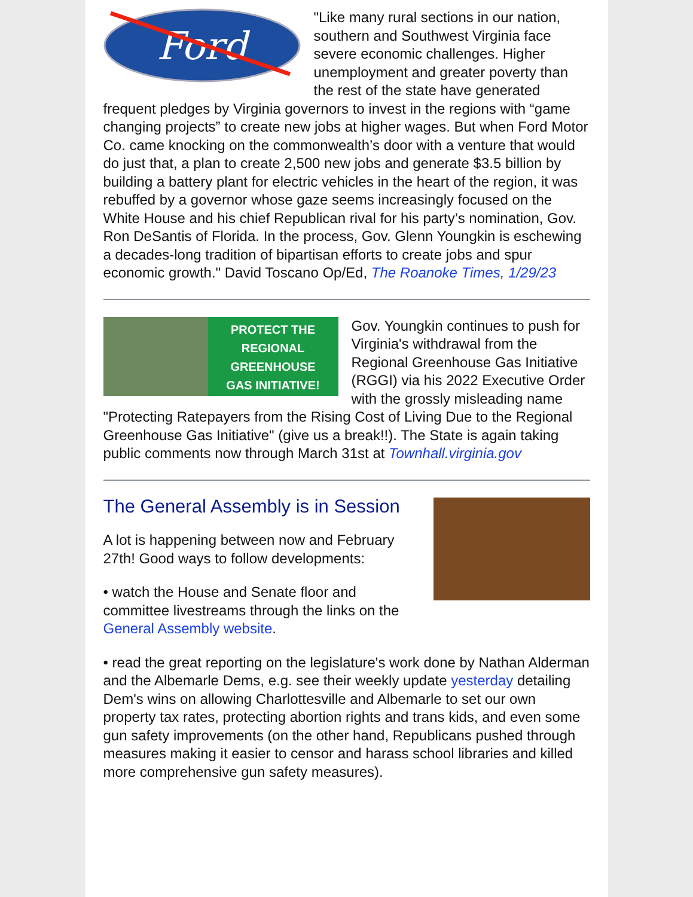Ford
"Like many rural sections in our nation, southern and Southwest Virginia face severe economic challenges. Higher unemployment and greater poverty than the rest of the state have generated frequent pledges by Virginia governors to invest in the regions with “game changing projects” to create new jobs at higher wages. But when Ford Motor Co. came knocking on the commonwealth’s door with a venture that would do just that, a plan to create 2,500 new jobs and generate $3.5 billion by building a battery plant for electric vehicles in the heart of the region, it was rebuffed by a governor whose gaze seems increasingly focused on the White House and his chief Republican rival for his party’s nomination, Gov. Ron DeSantis of Florida. In the process, Gov. Glenn Youngkin is eschewing a decades-long tradition of bipartisan efforts to create jobs and spur economic growth." David Toscano Op/Ed, The Roanoke Times, 1/29/23
PROTECT THE
REGIONAL
GREENHOUSE
GAS INITIATIVE!
Gov. Youngkin continues to push for Virginia's withdrawal from the Regional Greenhouse Gas Initiative (RGGI) via his 2022 Executive Order with the grossly misleading name "Protecting Ratepayers from the Rising Cost of Living Due to the Regional Greenhouse Gas Initiative" (give us a break!!). The State is again taking public comments now through March 31st at Townhall.virginia.gov
The General Assembly is in Session
A lot is happening between now and February 27th! Good ways to follow developments:
• watch the House and Senate floor and committee livestreams through the links on the General Assembly website.
• read the great reporting on the legislature's work done by Nathan Alderman and the Albemarle Dems, e.g. see their weekly update yesterday detailing Dem's wins on allowing Charlottesville and Albemarle to set our own property tax rates, protecting abortion rights and trans kids, and even some gun safety improvements (on the other hand, Republicans pushed through measures making it easier to censor and harass school libraries and killed more comprehensive gun safety measures).